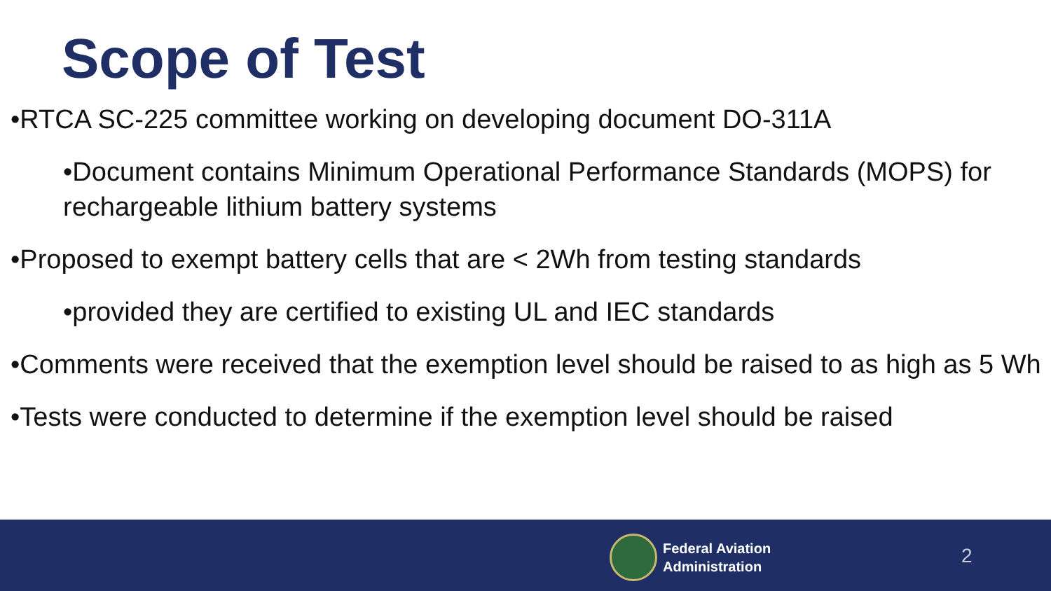Scope of Test
•RTCA SC-225 committee working on developing document DO-311A
•Document contains Minimum Operational Performance Standards (MOPS) for rechargeable lithium battery systems
•Proposed to exempt battery cells that are < 2Wh from testing standards
•provided they are certified to existing UL and IEC standards
•Comments were received that the exemption level should be raised to as high as 5 Wh
•Tests were conducted to determine if the exemption level should be raised
Federal Aviation
Administration
2